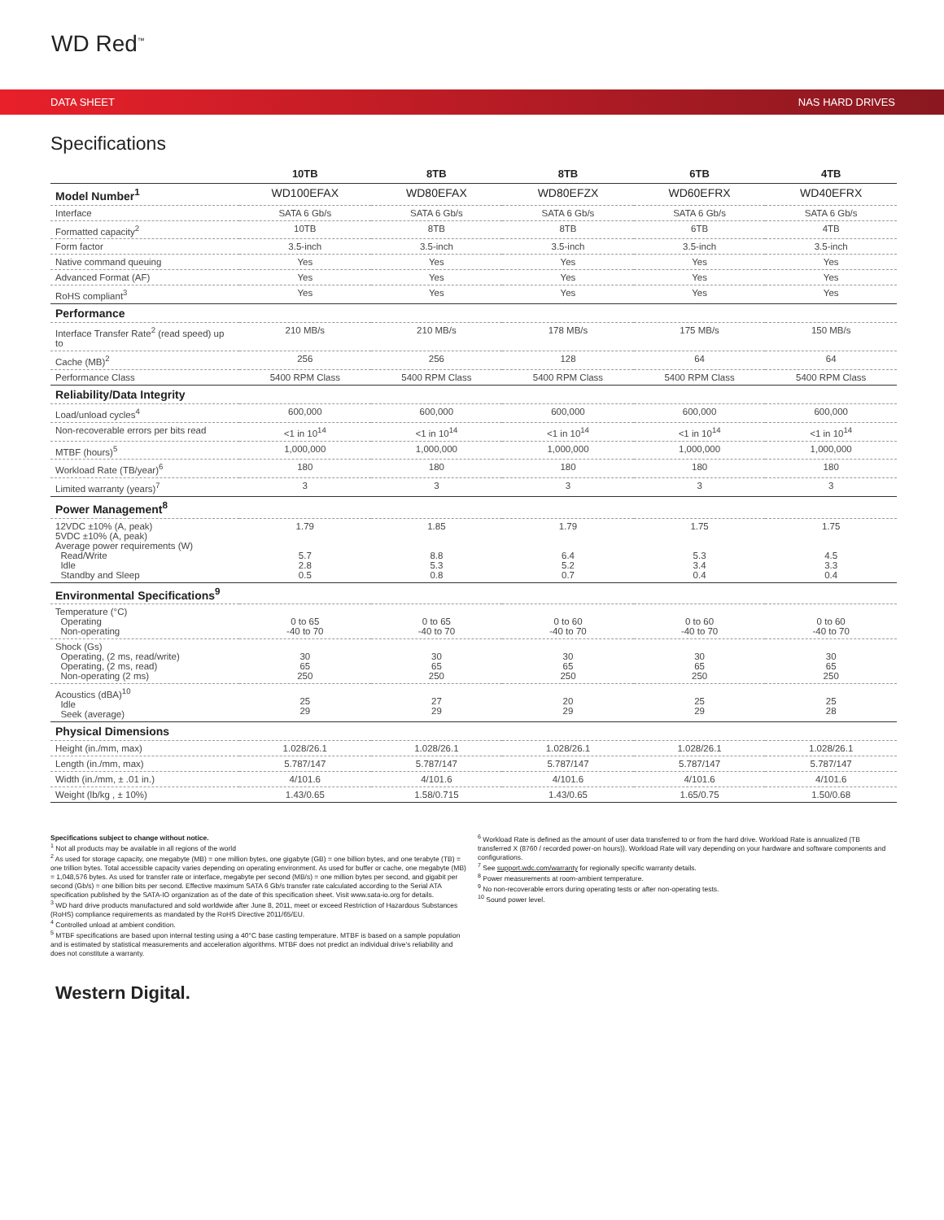WD Red<sup>™</sup>
DATA SHEET NAS HARD DRIVES
Specifications
| | 10TB | 8TB | 8TB | 6TB | 4TB |
| --- | --- | --- | --- | --- | --- |
| Model Number<sup>1</sup> | WD100EFAX | WD80EFAX | WD80EFZX | WD60EFRX | WD40EFRX |
| Interface | SATA 6 Gb/s | SATA 6 Gb/s | SATA 6 Gb/s | SATA 6 Gb/s | SATA 6 Gb/s |
| Formatted capacity<sup>2</sup> | 10TB | 8TB | 8TB | 6TB | 4TB |
| Form factor | 3.5-inch | 3.5-inch | 3.5-inch | 3.5-inch | 3.5-inch |
| Native command queuing | Yes | Yes | Yes | Yes | Yes |
| Advanced Format (AF) | Yes | Yes | Yes | Yes | Yes |
| RoHS compliant<sup>3</sup> | Yes | Yes | Yes | Yes | Yes |
| Performance | | | | | |
| Interface Transfer Rate<sup>2</sup> (read speed) up to | 210 MB/s | 210 MB/s | 178 MB/s | 175 MB/s | 150 MB/s |
| Cache (MB)<sup>2</sup> | 256 | 256 | 128 | 64 | 64 |
| Performance Class | 5400 RPM Class | 5400 RPM Class | 5400 RPM Class | 5400 RPM Class | 5400 RPM Class |
| Reliability/Data Integrity | | | | | |
| Load/unload cycles<sup>4</sup> | 600,000 | 600,000 | 600,000 | 600,000 | 600,000 |
| Non-recoverable errors per bits read | <1 in 10<sup>14</sup> | <1 in 10<sup>14</sup> | <1 in 10<sup>14</sup> | <1 in 10<sup>14</sup> | <1 in 10<sup>14</sup> |
| MTBF (hours)<sup>5</sup> | 1,000,000 | 1,000,000 | 1,000,000 | 1,000,000 | 1,000,000 |
| Workload Rate (TB/year)<sup>6</sup> | 180 | 180 | 180 | 180 | 180 |
| Limited warranty (years)<sup>7</sup> | 3 | 3 | 3 | 3 | 3 |
| Power Management<sup>8</sup> | | | | | |
| 12VDC ±10% (A, peak) 5VDC ±10% (A, peak) Average power requirements (W) Read/Write Idle Standby and Sleep | 1.79 5.7 2.8 0.5 | 1.85 8.8 5.3 0.8 | 1.79 6.4 5.2 0.7 | 1.75 5.3 3.4 0.4 | 1.75 4.5 3.3 0.4 |
| Environmental Specifications<sup>9</sup> | | | | | |
| Temperature (°C) Operating Non-operating | 0 to 65 -40 to 70 | 0 to 65 -40 to 70 | 0 to 60 -40 to 70 | 0 to 60 -40 to 70 | 0 to 60 -40 to 70 |
| Shock (Gs) Operating, (2 ms, read/write) Operating, (2 ms, read) Non-operating (2 ms) | 30 65 250 | 30 65 250 | 30 65 250 | 30 65 250 | 30 65 250 |
| Acoustics (dBA)<sup>10</sup> Idle Seek (average) | 25 29 | 27 29 | 20 29 | 25 29 | 25 28 |
| Physical Dimensions | | | | | |
| Height (in./mm, max) | 1.028/26.1 | 1.028/26.1 | 1.028/26.1 | 1.028/26.1 | 1.028/26.1 |
| Length (in./mm, max) | 5.787/147 | 5.787/147 | 5.787/147 | 5.787/147 | 5.787/147 |
| Width (in./mm, ± .01 in.) | 4/101.6 | 4/101.6 | 4/101.6 | 4/101.6 | 4/101.6 |
| Weight (lb/kg , ± 10%) | 1.43/0.65 | 1.58/0.715 | 1.43/0.65 | 1.65/0.75 | 1.50/0.68 |
Specifications subject to change without notice.
<sup>1</sup> Not all products may be available in all regions of the world
<sup>2</sup> As used for storage capacity, one megabyte (MB) = one million bytes, one gigabyte (GB) = one billion bytes, and one terabyte (TB) = one trillion bytes. Total accessible capacity varies depending on operating environment. As used for buffer or cache, one megabyte (MB) = 1,048,576 bytes. As used for transfer rate or interface, megabyte per second (MB/s) = one million bytes per second, and gigabit per second (Gb/s) = one billion bits per second. Effective maximum SATA 6 Gb/s transfer rate calculated according to the Serial ATA specification published by the SATA-IO organization as of the date of this specification sheet. Visit www.sata-io.org for details.
<sup>3</sup> WD hard drive products manufactured and sold worldwide after June 8, 2011, meet or exceed Restriction of Hazardous Substances (RoHS) compliance requirements as mandated by the RoHS Directive 2011/65/EU.
<sup>4</sup> Controlled unload at ambient condition.
<sup>5</sup> MTBF specifications are based upon internal testing using a 40°C base casting temperature. MTBF is based on a sample population and is estimated by statistical measurements and acceleration algorithms. MTBF does not predict an individual drive's reliability and does not constitute a warranty.
<sup>6</sup> Workload Rate is defined as the amount of user data transferred to or from the hard drive. Workload Rate is annualized (TB transferred X (8760 / recorded power-on hours)). Workload Rate will vary depending on your hardware and software components and configurations.
<sup>7</sup> See support.wdc.com/warranty for regionally specific warranty details.
<sup>8</sup> Power measurements at room-ambient temperature.
<sup>9</sup> No non-recoverable errors during operating tests or after non-operating tests.
<sup>10</sup> Sound power level.
Western Digital.